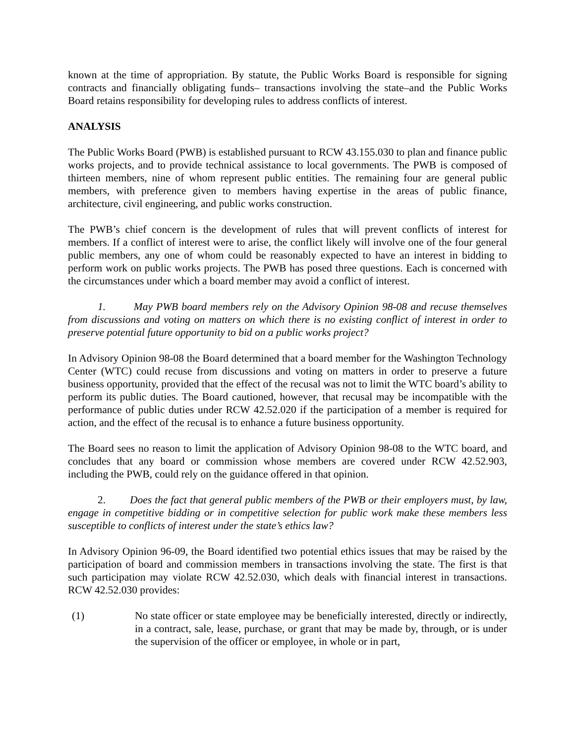known at the time of appropriation. By statute, the Public Works Board is responsible for signing contracts and financially obligating funds– transactions involving the state–and the Public Works Board retains responsibility for developing rules to address conflicts of interest.
ANALYSIS
The Public Works Board (PWB) is established pursuant to RCW 43.155.030 to plan and finance public works projects, and to provide technical assistance to local governments. The PWB is composed of thirteen members, nine of whom represent public entities. The remaining four are general public members, with preference given to members having expertise in the areas of public finance, architecture, civil engineering, and public works construction.
The PWB’s chief concern is the development of rules that will prevent conflicts of interest for members. If a conflict of interest were to arise, the conflict likely will involve one of the four general public members, any one of whom could be reasonably expected to have an interest in bidding to perform work on public works projects. The PWB has posed three questions. Each is concerned with the circumstances under which a board member may avoid a conflict of interest.
1. May PWB board members rely on the Advisory Opinion 98-08 and recuse themselves from discussions and voting on matters on which there is no existing conflict of interest in order to preserve potential future opportunity to bid on a public works project?
In Advisory Opinion 98-08 the Board determined that a board member for the Washington Technology Center (WTC) could recuse from discussions and voting on matters in order to preserve a future business opportunity, provided that the effect of the recusal was not to limit the WTC board’s ability to perform its public duties. The Board cautioned, however, that recusal may be incompatible with the performance of public duties under RCW 42.52.020 if the participation of a member is required for action, and the effect of the recusal is to enhance a future business opportunity.
The Board sees no reason to limit the application of Advisory Opinion 98-08 to the WTC board, and concludes that any board or commission whose members are covered under RCW 42.52.903, including the PWB, could rely on the guidance offered in that opinion.
2. Does the fact that general public members of the PWB or their employers must, by law, engage in competitive bidding or in competitive selection for public work make these members less susceptible to conflicts of interest under the state’s ethics law?
In Advisory Opinion 96-09, the Board identified two potential ethics issues that may be raised by the participation of board and commission members in transactions involving the state. The first is that such participation may violate RCW 42.52.030, which deals with financial interest in transactions. RCW 42.52.030 provides:
(1) No state officer or state employee may be beneficially interested, directly or indirectly, in a contract, sale, lease, purchase, or grant that may be made by, through, or is under the supervision of the officer or employee, in whole or in part,